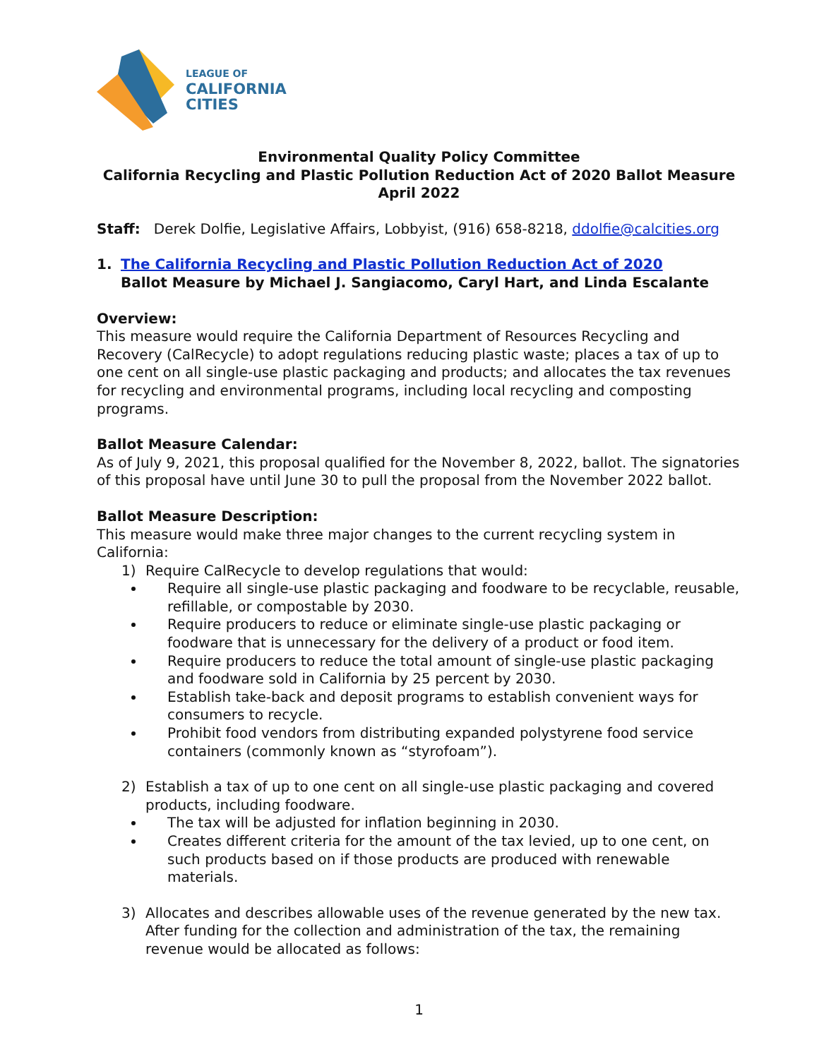LEAGUE OF
CALIFORNIA
CITIES
Environmental Quality Policy Committee
California Recycling and Plastic Pollution Reduction Act of 2020 Ballot Measure
April 2022
Staff: Derek Dolfie, Legislative Affairs, Lobbyist, (916) 658-8218, ddolfie@calcities.org
1. The California Recycling and Plastic Pollution Reduction Act of 2020
Ballot Measure by Michael J. Sangiacomo, Caryl Hart, and Linda Escalante
Overview:
This measure would require the California Department of Resources Recycling and Recovery (CalRecycle) to adopt regulations reducing plastic waste; places a tax of up to one cent on all single-use plastic packaging and products; and allocates the tax revenues for recycling and environmental programs, including local recycling and composting programs.
Ballot Measure Calendar:
As of July 9, 2021, this proposal qualified for the November 8, 2022, ballot. The signatories of this proposal have until June 30 to pull the proposal from the November 2022 ballot.
Ballot Measure Description:
This measure would make three major changes to the current recycling system in California:
1) Require CalRecycle to develop regulations that would:
Require all single-use plastic packaging and foodware to be recyclable, reusable, refillable, or compostable by 2030.
Require producers to reduce or eliminate single-use plastic packaging or foodware that is unnecessary for the delivery of a product or food item.
Require producers to reduce the total amount of single-use plastic packaging and foodware sold in California by 25 percent by 2030.
Establish take-back and deposit programs to establish convenient ways for consumers to recycle.
Prohibit food vendors from distributing expanded polystyrene food service containers (commonly known as “styrofoam”).
2) Establish a tax of up to one cent on all single-use plastic packaging and covered products, including foodware.
The tax will be adjusted for inflation beginning in 2030.
Creates different criteria for the amount of the tax levied, up to one cent, on such products based on if those products are produced with renewable materials.
3) Allocates and describes allowable uses of the revenue generated by the new tax. After funding for the collection and administration of the tax, the remaining revenue would be allocated as follows:
1